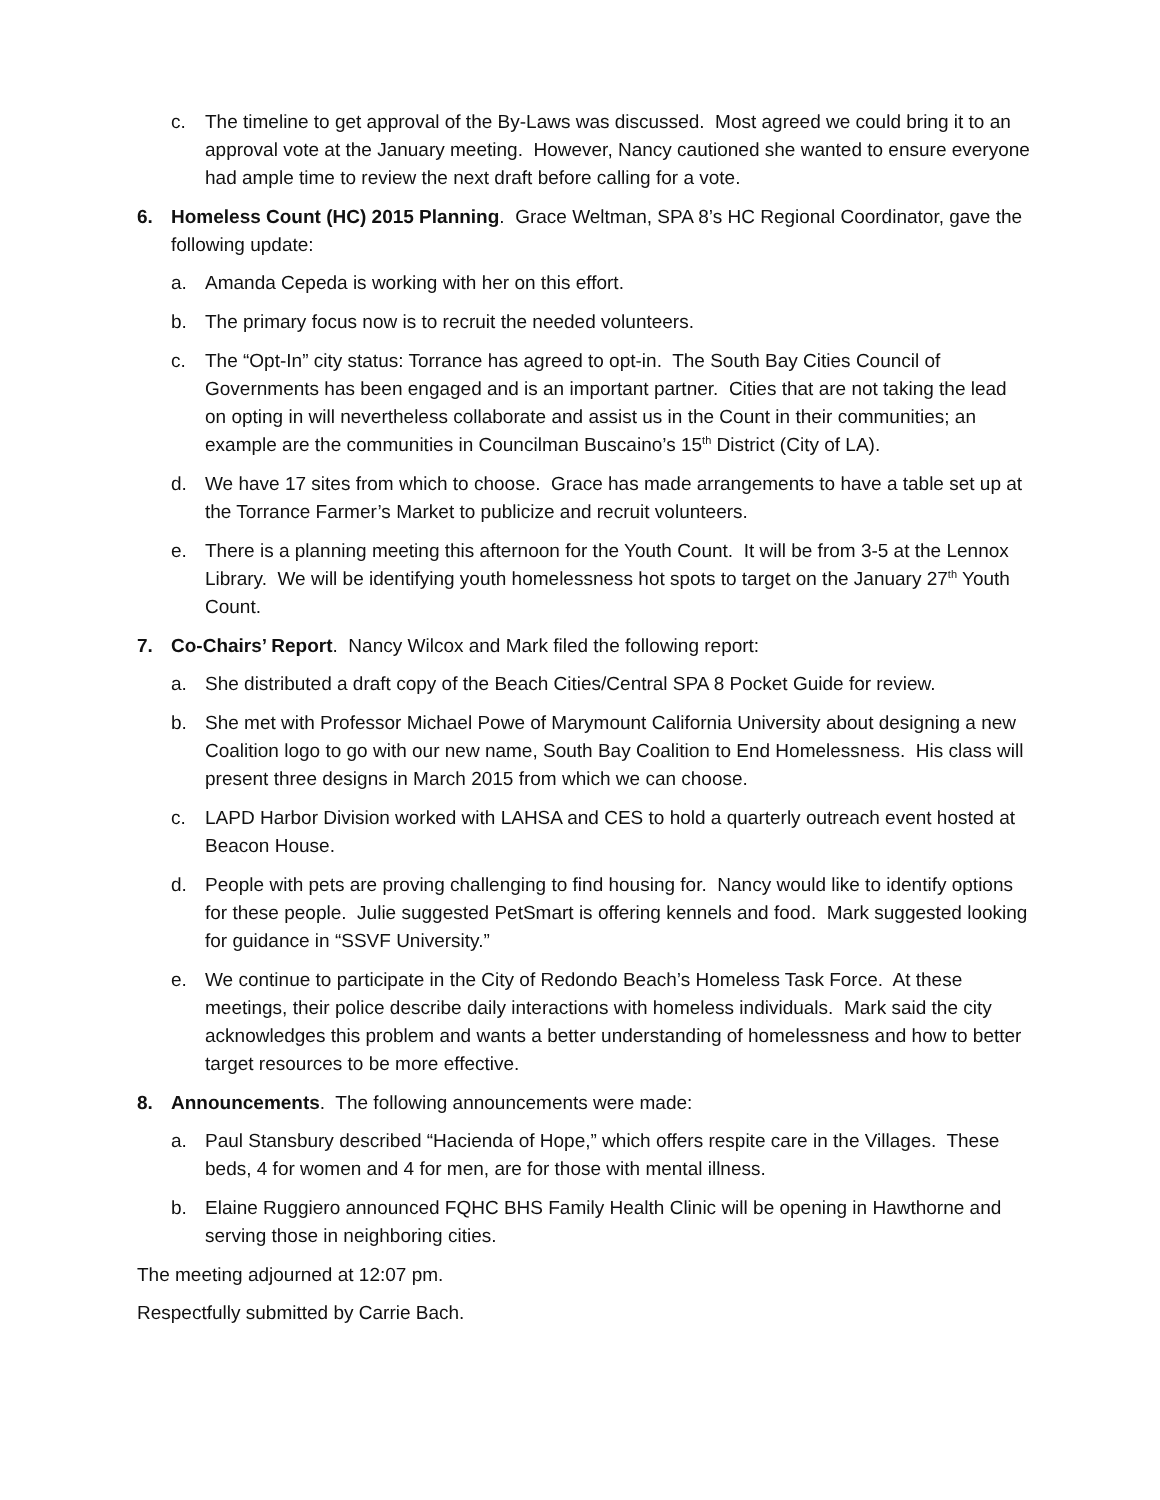c. The timeline to get approval of the By-Laws was discussed. Most agreed we could bring it to an approval vote at the January meeting. However, Nancy cautioned she wanted to ensure everyone had ample time to review the next draft before calling for a vote.
6. Homeless Count (HC) 2015 Planning. Grace Weltman, SPA 8’s HC Regional Coordinator, gave the following update:
a. Amanda Cepeda is working with her on this effort.
b. The primary focus now is to recruit the needed volunteers.
c. The “Opt-In” city status: Torrance has agreed to opt-in. The South Bay Cities Council of Governments has been engaged and is an important partner. Cities that are not taking the lead on opting in will nevertheless collaborate and assist us in the Count in their communities; an example are the communities in Councilman Buscaino’s 15<sup>th</sup> District (City of LA).
d. We have 17 sites from which to choose. Grace has made arrangements to have a table set up at the Torrance Farmer’s Market to publicize and recruit volunteers.
e. There is a planning meeting this afternoon for the Youth Count. It will be from 3-5 at the Lennox Library. We will be identifying youth homelessness hot spots to target on the January 27<sup>th</sup> Youth Count.
7. Co-Chairs’ Report. Nancy Wilcox and Mark filed the following report:
a. She distributed a draft copy of the Beach Cities/Central SPA 8 Pocket Guide for review.
b. She met with Professor Michael Powe of Marymount California University about designing a new Coalition logo to go with our new name, South Bay Coalition to End Homelessness. His class will present three designs in March 2015 from which we can choose.
c. LAPD Harbor Division worked with LAHSA and CES to hold a quarterly outreach event hosted at Beacon House.
d. People with pets are proving challenging to find housing for. Nancy would like to identify options for these people. Julie suggested PetSmart is offering kennels and food. Mark suggested looking for guidance in “SSVF University.”
e. We continue to participate in the City of Redondo Beach’s Homeless Task Force. At these meetings, their police describe daily interactions with homeless individuals. Mark said the city acknowledges this problem and wants a better understanding of homelessness and how to better target resources to be more effective.
8. Announcements. The following announcements were made:
a. Paul Stansbury described “Hacienda of Hope,” which offers respite care in the Villages. These beds, 4 for women and 4 for men, are for those with mental illness.
b. Elaine Ruggiero announced FQHC BHS Family Health Clinic will be opening in Hawthorne and serving those in neighboring cities.
The meeting adjourned at 12:07 pm.
Respectfully submitted by Carrie Bach.